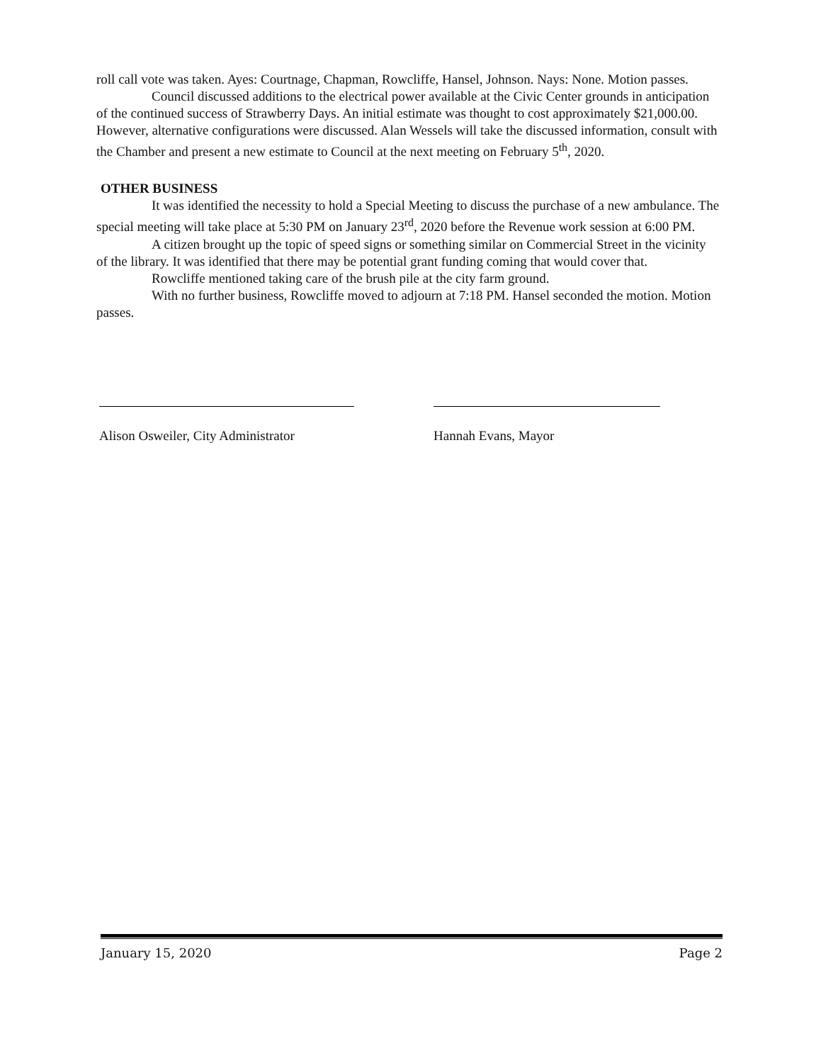roll call vote was taken. Ayes: Courtnage, Chapman, Rowcliffe, Hansel, Johnson. Nays: None. Motion passes.
Council discussed additions to the electrical power available at the Civic Center grounds in anticipation of the continued success of Strawberry Days. An initial estimate was thought to cost approximately $21,000.00. However, alternative configurations were discussed. Alan Wessels will take the discussed information, consult with the Chamber and present a new estimate to Council at the next meeting on February 5<sup>th</sup>, 2020.
OTHER BUSINESS
It was identified the necessity to hold a Special Meeting to discuss the purchase of a new ambulance. The special meeting will take place at 5:30 PM on January 23<sup>rd</sup>, 2020 before the Revenue work session at 6:00 PM.
A citizen brought up the topic of speed signs or something similar on Commercial Street in the vicinity of the library. It was identified that there may be potential grant funding coming that would cover that.
Rowcliffe mentioned taking care of the brush pile at the city farm ground.
With no further business, Rowcliffe moved to adjourn at 7:18 PM. Hansel seconded the motion. Motion passes.
Alison Osweiler, City Administrator
Hannah Evans, Mayor
January 15, 2020 Page 2